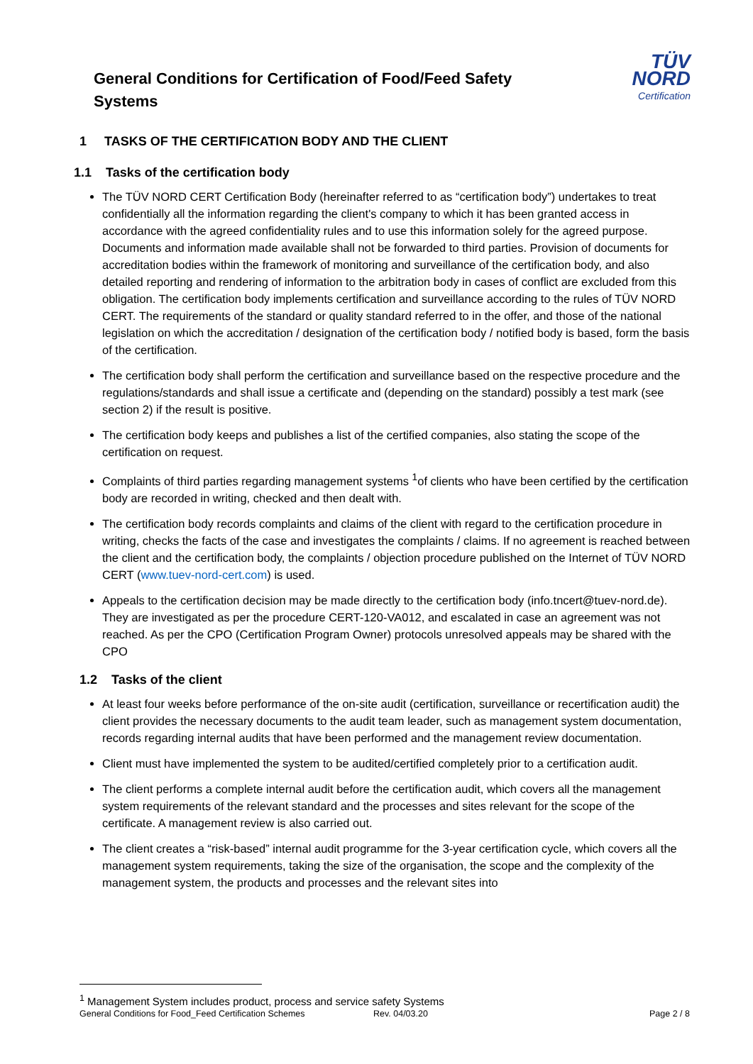General Conditions for Certification of Food/Feed Safety Systems
TÜV NORD
Certification
1 TASKS OF THE CERTIFICATION BODY AND THE CLIENT
1.1 Tasks of the certification body
The TÜV NORD CERT Certification Body (hereinafter referred to as “certification body”) undertakes to treat confidentially all the information regarding the client's company to which it has been granted access in accordance with the agreed confidentiality rules and to use this information solely for the agreed purpose. Documents and information made available shall not be forwarded to third parties. Provision of documents for accreditation bodies within the framework of monitoring and surveillance of the certification body, and also detailed reporting and rendering of information to the arbitration body in cases of conflict are excluded from this obligation. The certification body implements certification and surveillance according to the rules of TÜV NORD CERT. The requirements of the standard or quality standard referred to in the offer, and those of the national legislation on which the accreditation / designation of the certification body / notified body is based, form the basis of the certification.
The certification body shall perform the certification and surveillance based on the respective procedure and the regulations/standards and shall issue a certificate and (depending on the standard) possibly a test mark (see section 2) if the result is positive.
The certification body keeps and publishes a list of the certified companies, also stating the scope of the certification on request.
Complaints of third parties regarding management systems <sup>1</sup>of clients who have been certified by the certification body are recorded in writing, checked and then dealt with.
The certification body records complaints and claims of the client with regard to the certification procedure in writing, checks the facts of the case and investigates the complaints / claims. If no agreement is reached between the client and the certification body, the complaints / objection procedure published on the Internet of TÜV NORD CERT (www.tuev-nord-cert.com) is used.
Appeals to the certification decision may be made directly to the certification body (info.tncert@tuev-nord.de). They are investigated as per the procedure CERT-120-VA012, and escalated in case an agreement was not reached. As per the CPO (Certification Program Owner) protocols unresolved appeals may be shared with the CPO
1.2 Tasks of the client
At least four weeks before performance of the on-site audit (certification, surveillance or recertification audit) the client provides the necessary documents to the audit team leader, such as management system documentation, records regarding internal audits that have been performed and the management review documentation.
Client must have implemented the system to be audited/certified completely prior to a certification audit.
The client performs a complete internal audit before the certification audit, which covers all the management system requirements of the relevant standard and the processes and sites relevant for the scope of the certificate. A management review is also carried out.
The client creates a “risk-based” internal audit programme for the 3-year certification cycle, which covers all the management system requirements, taking the size of the organisation, the scope and the complexity of the management system, the products and processes and the relevant sites into
<sup>1</sup> Management System includes product, process and service safety Systems
General Conditions for Food_Feed Certification Schemes Rev. 04/03.20 Page 2 / 8